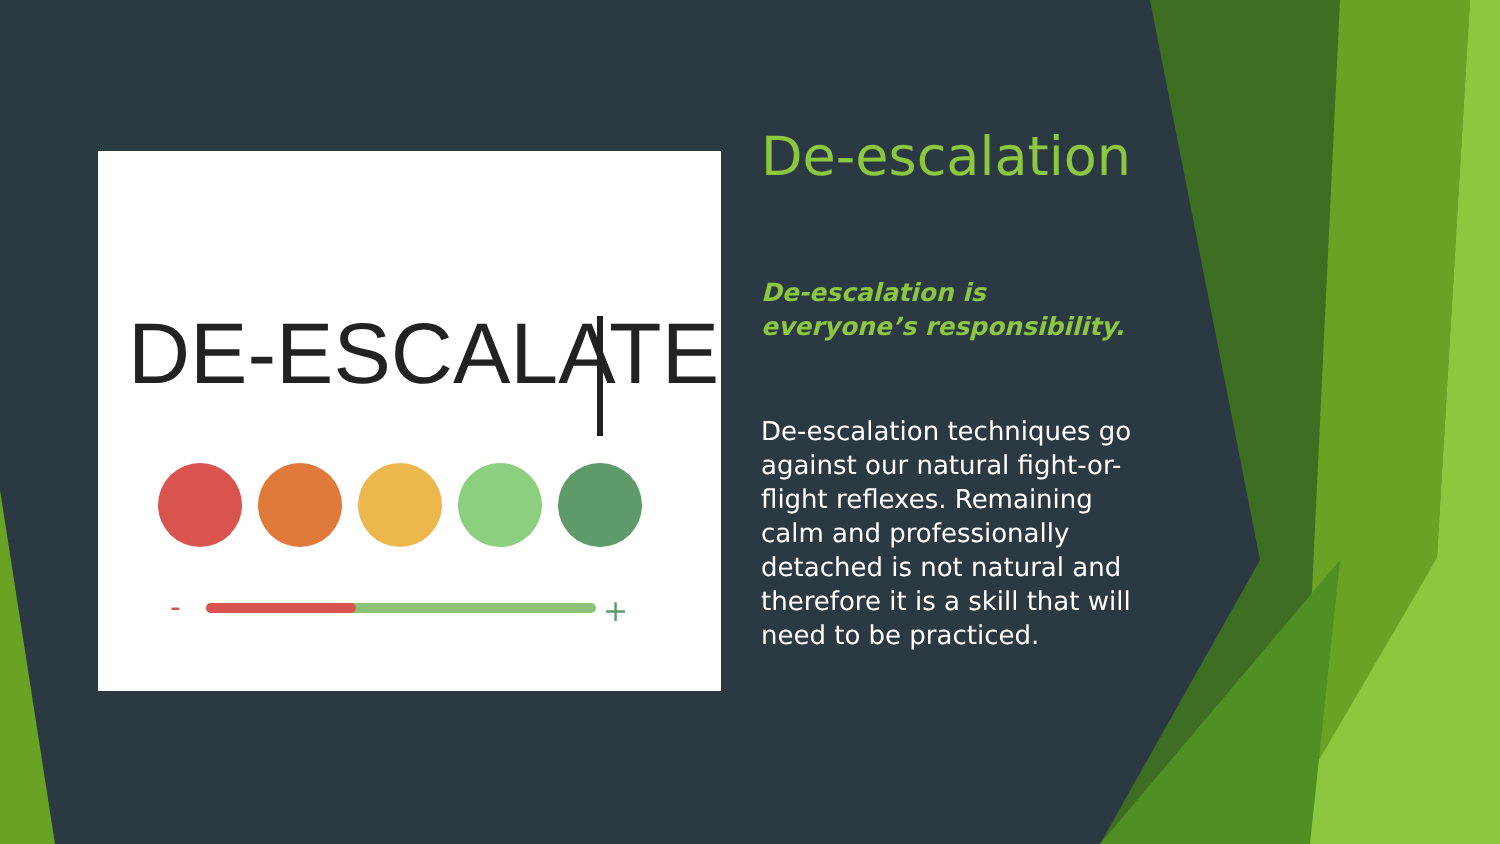DE-ESCALATE
-
+
De-escalation
De-escalation is everyone’s responsibility.
De-escalation techniques go against our natural fight-or-flight reflexes. Remaining calm and professionally detached is not natural and therefore it is a skill that will need to be practiced.